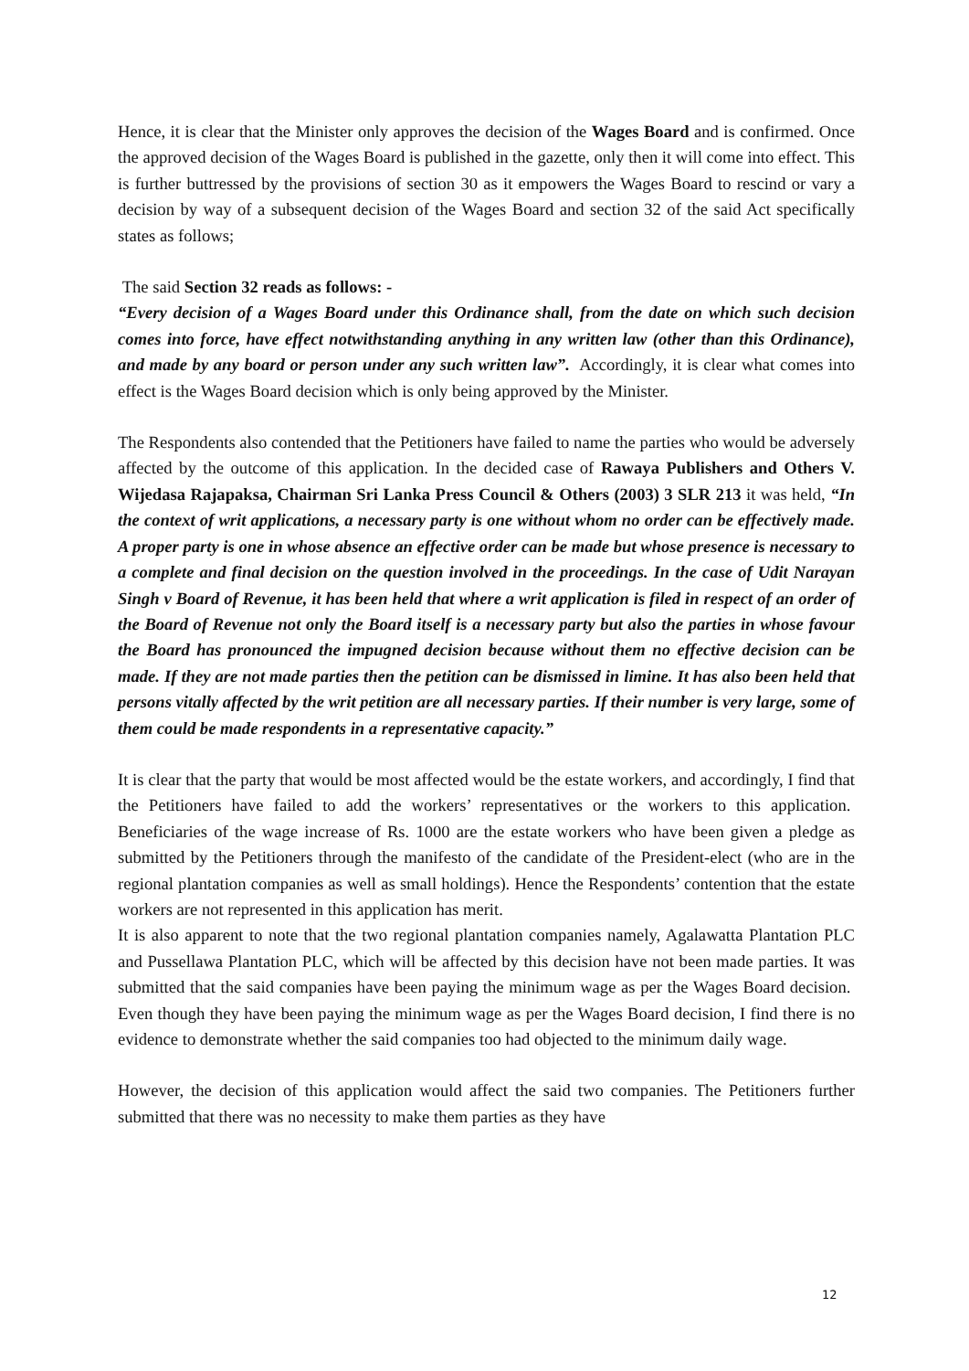Hence, it is clear that the Minister only approves the decision of the Wages Board and is confirmed. Once the approved decision of the Wages Board is published in the gazette, only then it will come into effect. This is further buttressed by the provisions of section 30 as it empowers the Wages Board to rescind or vary a decision by way of a subsequent decision of the Wages Board and section 32 of the said Act specifically states as follows;
The said Section 32 reads as follows: -
“Every decision of a Wages Board under this Ordinance shall, from the date on which such decision comes into force, have effect notwithstanding anything in any written law (other than this Ordinance), and made by any board or person under any such written law”. Accordingly, it is clear what comes into effect is the Wages Board decision which is only being approved by the Minister.
The Respondents also contended that the Petitioners have failed to name the parties who would be adversely affected by the outcome of this application. In the decided case of Rawaya Publishers and Others V. Wijedasa Rajapaksa, Chairman Sri Lanka Press Council & Others (2003) 3 SLR 213 it was held, “In the context of writ applications, a necessary party is one without whom no order can be effectively made. A proper party is one in whose absence an effective order can be made but whose presence is necessary to a complete and final decision on the question involved in the proceedings. In the case of Udit Narayan Singh v Board of Revenue, it has been held that where a writ application is filed in respect of an order of the Board of Revenue not only the Board itself is a necessary party but also the parties in whose favour the Board has pronounced the impugned decision because without them no effective decision can be made. If they are not made parties then the petition can be dismissed in limine. It has also been held that persons vitally affected by the writ petition are all necessary parties. If their number is very large, some of them could be made respondents in a representative capacity.”
It is clear that the party that would be most affected would be the estate workers, and accordingly, I find that the Petitioners have failed to add the workers’ representatives or the workers to this application. Beneficiaries of the wage increase of Rs. 1000 are the estate workers who have been given a pledge as submitted by the Petitioners through the manifesto of the candidate of the President-elect (who are in the regional plantation companies as well as small holdings). Hence the Respondents’ contention that the estate workers are not represented in this application has merit.
It is also apparent to note that the two regional plantation companies namely, Agalawatta Plantation PLC and Pussellawa Plantation PLC, which will be affected by this decision have not been made parties. It was submitted that the said companies have been paying the minimum wage as per the Wages Board decision. Even though they have been paying the minimum wage as per the Wages Board decision, I find there is no evidence to demonstrate whether the said companies too had objected to the minimum daily wage.
However, the decision of this application would affect the said two companies. The Petitioners further submitted that there was no necessity to make them parties as they have
12